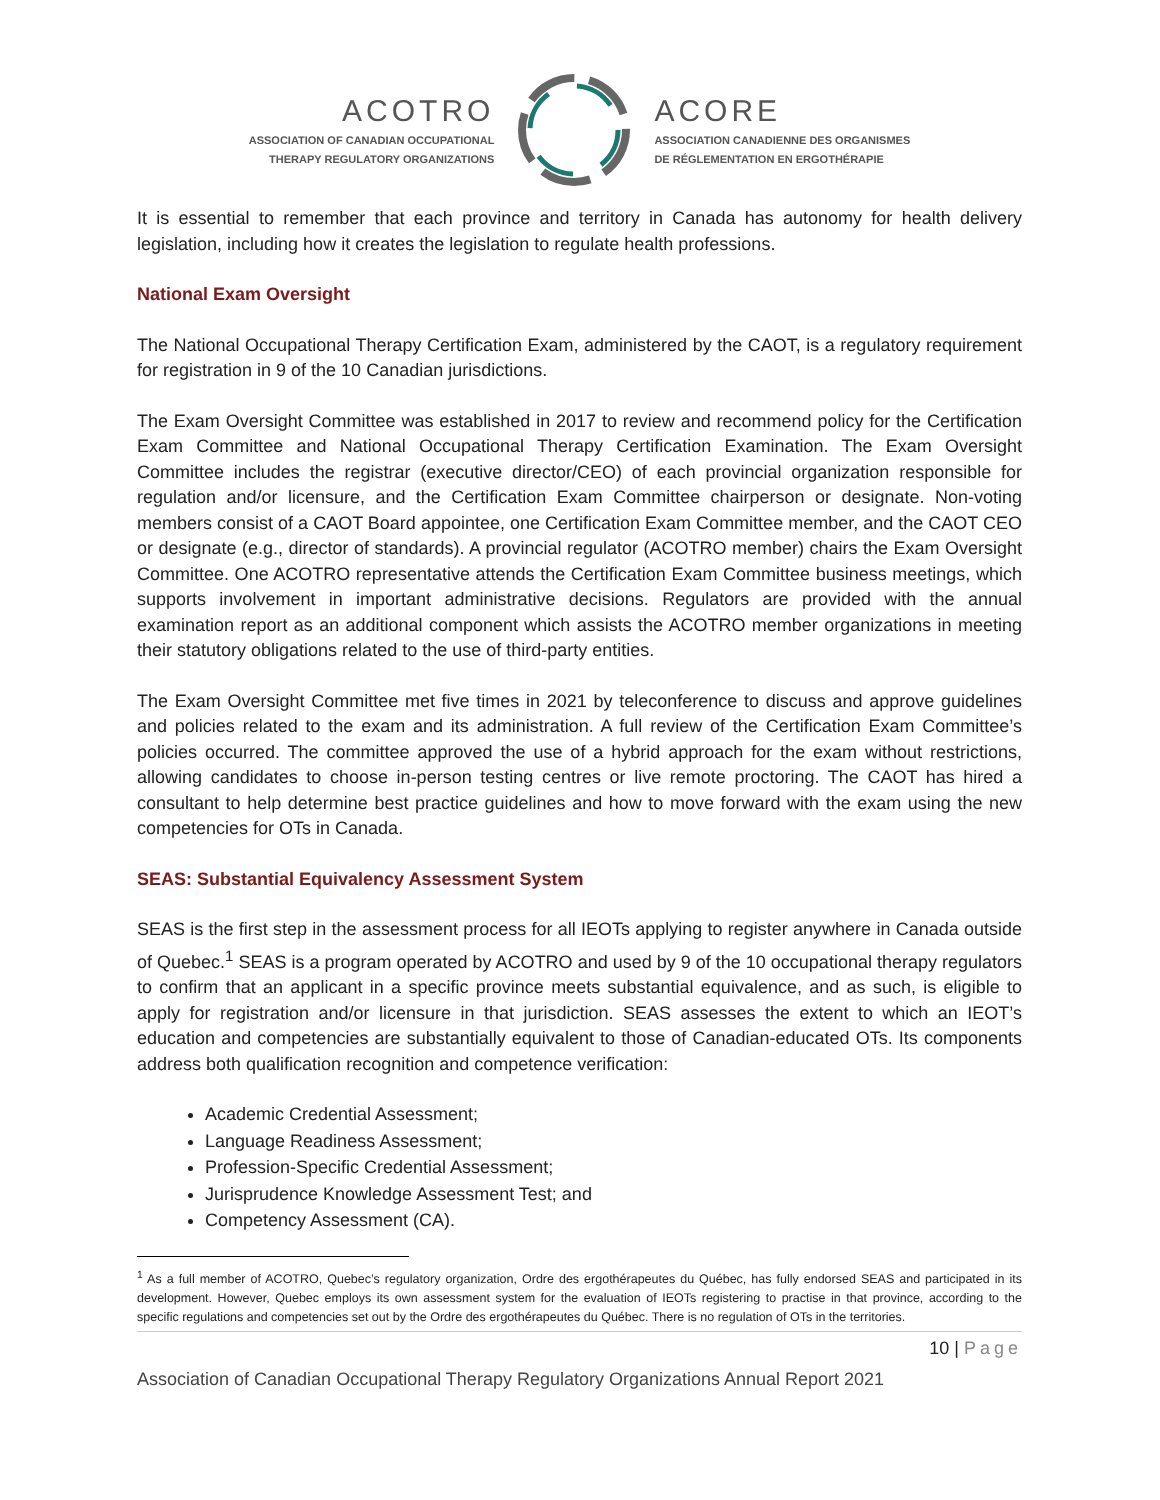ACOTRO
ASSOCIATION OF CANADIAN OCCUPATIONAL
THERAPY REGULATORY ORGANIZATIONS
ACORE
ASSOCIATION CANADIENNE DES ORGANISMES
DE RÉGLEMENTATION EN ERGOTHÉRAPIE
It is essential to remember that each province and territory in Canada has autonomy for health delivery legislation, including how it creates the legislation to regulate health professions.
National Exam Oversight
The National Occupational Therapy Certification Exam, administered by the CAOT, is a regulatory requirement for registration in 9 of the 10 Canadian jurisdictions.
The Exam Oversight Committee was established in 2017 to review and recommend policy for the Certification Exam Committee and National Occupational Therapy Certification Examination. The Exam Oversight Committee includes the registrar (executive director/CEO) of each provincial organization responsible for regulation and/or licensure, and the Certification Exam Committee chairperson or designate. Non-voting members consist of a CAOT Board appointee, one Certification Exam Committee member, and the CAOT CEO or designate (e.g., director of standards). A provincial regulator (ACOTRO member) chairs the Exam Oversight Committee. One ACOTRO representative attends the Certification Exam Committee business meetings, which supports involvement in important administrative decisions. Regulators are provided with the annual examination report as an additional component which assists the ACOTRO member organizations in meeting their statutory obligations related to the use of third-party entities.
The Exam Oversight Committee met five times in 2021 by teleconference to discuss and approve guidelines and policies related to the exam and its administration. A full review of the Certification Exam Committee’s policies occurred. The committee approved the use of a hybrid approach for the exam without restrictions, allowing candidates to choose in-person testing centres or live remote proctoring. The CAOT has hired a consultant to help determine best practice guidelines and how to move forward with the exam using the new competencies for OTs in Canada.
SEAS: Substantial Equivalency Assessment System
SEAS is the first step in the assessment process for all IEOTs applying to register anywhere in Canada outside of Quebec.<sup>1</sup> SEAS is a program operated by ACOTRO and used by 9 of the 10 occupational therapy regulators to confirm that an applicant in a specific province meets substantial equivalence, and as such, is eligible to apply for registration and/or licensure in that jurisdiction. SEAS assesses the extent to which an IEOT’s education and competencies are substantially equivalent to those of Canadian-educated OTs. Its components address both qualification recognition and competence verification:
Academic Credential Assessment;
Language Readiness Assessment;
Profession-Specific Credential Assessment;
Jurisprudence Knowledge Assessment Test; and
Competency Assessment (CA).
<sup>1</sup> As a full member of ACOTRO, Quebec’s regulatory organization, Ordre des ergothérapeutes du Québec, has fully endorsed SEAS and participated in its development. However, Quebec employs its own assessment system for the evaluation of IEOTs registering to practise in that province, according to the specific regulations and competencies set out by the Ordre des ergothérapeutes du Québec. There is no regulation of OTs in the territories.
10 | Page
Association of Canadian Occupational Therapy Regulatory Organizations Annual Report 2021